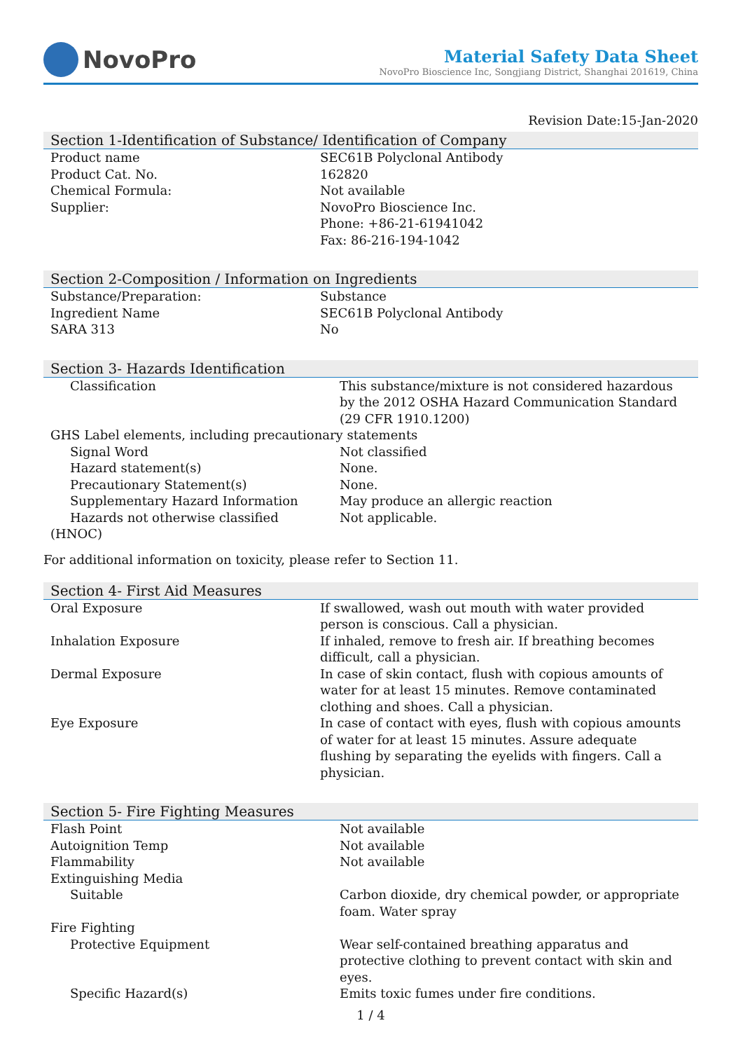NovoPro
Material Safety Data Sheet
NovoPro Bioscience Inc, Songjiang District, Shanghai 201619, China
Revision Date:15-Jan-2020
Section 1-Identification of Substance/ Identification of Company
| Product name | SEC61B Polyclonal Antibody |
| Product Cat. No. | 162820 |
| Chemical Formula: | Not available |
| Supplier: | NovoPro Bioscience Inc. Phone: +86-21-61941042 Fax: 86-216-194-1042 |
Section 2-Composition / Information on Ingredients
| Substance/Preparation: | Substance |
| Ingredient Name | SEC61B Polyclonal Antibody |
| SARA 313 | No |
Section 3- Hazards Identification
| Classification | This substance/mixture is not considered hazardous by the 2012 OSHA Hazard Communication Standard (29 CFR 1910.1200) |
| GHS Label elements, including precautionary statements | |
| Signal Word | Not classified |
| Hazard statement(s) | None. |
| Precautionary Statement(s) | None. |
| Supplementary Hazard Information | May produce an allergic reaction |
| Hazards not otherwise classified (HNOC) | Not applicable. |
For additional information on toxicity, please refer to Section 11.
Section 4- First Aid Measures
| Oral Exposure | If swallowed, wash out mouth with water provided person is conscious. Call a physician. |
| Inhalation Exposure | If inhaled, remove to fresh air. If breathing becomes difficult, call a physician. |
| Dermal Exposure | In case of skin contact, flush with copious amounts of water for at least 15 minutes. Remove contaminated clothing and shoes. Call a physician. |
| Eye Exposure | In case of contact with eyes, flush with copious amounts of water for at least 15 minutes. Assure adequate flushing by separating the eyelids with fingers. Call a physician. |
Section 5- Fire Fighting Measures
| Flash Point | Not available |
| Autoignition Temp | Not available |
| Flammability | Not available |
| Extinguishing Media | |
| Suitable | Carbon dioxide, dry chemical powder, or appropriate foam. Water spray |
| Fire Fighting | |
| Protective Equipment | Wear self-contained breathing apparatus and protective clothing to prevent contact with skin and eyes. |
| Specific Hazard(s) | Emits toxic fumes under fire conditions. |
1 / 4